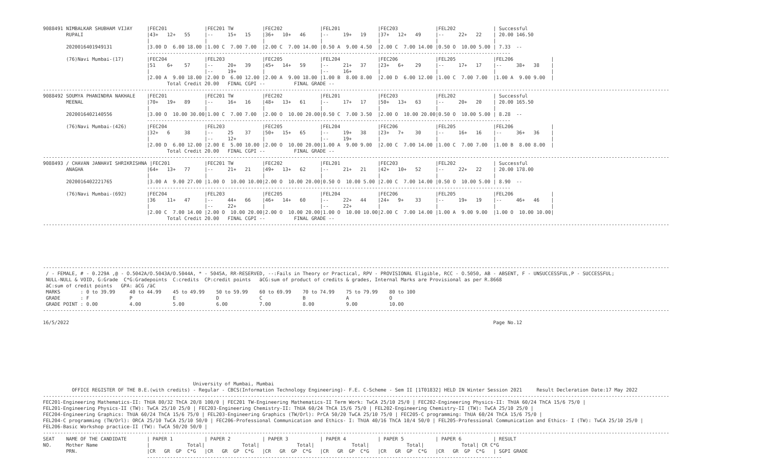9088491 NIMBALKAR SHUBHAM VIJAY     |FEC201             |FEC201 TW          |FEC202             |FEL201             |FEC203             |FEL202             | Successful
        RUPALI                      |43+   12+   55     |--     15+   15    |36+   10+   46     |--     19+   19    |37+   12+   49     |--     22+   22    | 20.00 146.50
                                    |                   |                   |                   |                   |                   |                   |
        2020016401949131            |3.00 D  6.00 18.00 |1.00 C  7.00 7.00  |2.00 C  7.00 14.00 |0.50 A  9.00 4.50  |2.00 C  7.00 14.00 |0.50 O  10.00 5.00 | 7.33  --
                                    ------------------------------------------------------------------------------------------------------------------------------
        (76)Navi Mumbai-(17)        |FEC204             |FEL203             |FEC205             |FEL204             |FEC206             |FEL205             |FEL206             |
                                    |51    6+    57     |--     20+   39    |45+   14+   59     |--     21+   37    |23+   6+    29     |--     17+   17    |--     38+   38    |
                                    |                   |--     19+         |                   |--     16+         |                   |                   |                   |
                                    |2.00 A  9.00 18.00 |2.00 D  6.00 12.00 |2.00 A  9.00 18.00 |1.00 B  8.00 8.00  |2.00 D  6.00 12.00 |1.00 C  7.00 7.00  |1.00 A  9.00 9.00  |
                                           Total Credit 20.00   FINAL CGPI --          FINAL GRADE --
-------------------------------------------------------------------------------------------------------------------------------------------------------------------------------------------------------------------------
9088492 SOUMYA PHANINDRA NAKHALE    |FEC201             |FEC201 TW          |FEC202             |FEL201             |FEC203             |FEL202             | Successful
        MEENAL                      |70+   19+   89     |--     16+   16    |48+   13+   61     |--     17+   17    |50+   13+   63     |--     20+   20    | 20.00 165.50
                                    |                   |                   |                   |                   |                   |                   |
        2020016402140556            |3.00 O  10.00 30.00|1.00 C  7.00 7.00  |2.00 O  10.00 20.00|0.50 C  7.00 3.50  |2.00 O  10.00 20.00|0.50 O  10.00 5.00 | 8.28  --
                                    ------------------------------------------------------------------------------------------------------------------------------
        (76)Navi Mumbai-(426)       |FEC204             |FEL203             |FEC205             |FEL204             |FEC206             |FEL205             |FEL206             |
                                    |32+   6     38     |--     25    37    |50+   15+   65     |--     19+   38    |23+   7+    30     |--     16+   16    |--     36+   36    |
                                    |                   |--     12+         |                   |--     19+         |                   |                   |                   |
                                    |2.00 D  6.00 12.00 |2.00 E  5.00 10.00 |2.00 O  10.00 20.00|1.00 A  9.00 9.00  |2.00 C  7.00 14.00 |1.00 C  7.00 7.00  |1.00 B  8.00 8.00  |
                                           Total Credit 20.00   FINAL CGPI --          FINAL GRADE --
-------------------------------------------------------------------------------------------------------------------------------------------------------------------------------------------------------------------------
9088493 / CHAVAN JANHAVI SHRIKRISHNA |FEC201            |FEC201 TW          |FEC202             |FEL201             |FEC203             |FEL202             | Successful
        ANAGHA                      |64+   13+   77     |--     21+   21    |49+   13+   62     |--     21+   21    |42+   10+   52     |--     22+   22    | 20.00 178.00
                                    |                   |                   |                   |                   |                   |                   |
        2020016402221765            |3.00 A  9.00 27.00 |1.00 O  10.00 10.00|2.00 O  10.00 20.00|0.50 O  10.00 5.00 |2.00 C  7.00 14.00 |0.50 O  10.00 5.00 | 8.90  --
                                    ------------------------------------------------------------------------------------------------------------------------------
        (76)Navi Mumbai-(692)       |FEC204             |FEL203             |FEC205             |FEL204             |FEC206             |FEL205             |FEL206             |
                                    |36    11+   47     |--     44+   66    |46+   14+   60     |--     22+   44    |24+   9+    33     |--     19+   19    |--     46+   46    |
                                    |                   |--     22+         |                   |--     22+         |                   |                   |                   |
                                    |2.00 C  7.00 14.00 |2.00 O  10.00 20.00|2.00 O  10.00 20.00|1.00 O  10.00 10.00|2.00 C  7.00 14.00 |1.00 A  9.00 9.00  |1.00 O  10.00 10.00|
                                           Total Credit 20.00   FINAL CGPI --          FINAL GRADE --
-------------------------------------------------------------------------------------------------------------------------------------------------------------------------------------------------------------------------






-------------------------------------------------------------------------------------------------------------------------------------------------------------------------------------------------------------------------
 / - FEMALE, # - 0.229A ,@ - O.5042A/O.5043A/O.5044A, * - 5045A, RR-RESERVED, --:Fails in Theory or Practical, RPV - PROVISIONAL Eligible, RCC - O.5050, AB - ABSENT, F - UNSUCCESSFUL,P - SUCCESSFUL;
 NULL-NULL & VOID, G:Grade  C*G:Gradepoints  C:credits  CP:credit points   äCG:sum of product of credits & grades, Internal Marks are Provisional as per R.8668
 äC:sum of credit points   GPA: äCG /äC
 MARKS       : 0 to 39.99     40 to 44.99    45 to 49.99    50 to 59.99    60 to 69.99    70 to 74.99    75 to 79.99    80 to 100
 GRADE       : F              P              E              D              C              B              A              O
 GRADE POINT : 0.00           4.00           5.00           6.00           7.00           8.00           9.00           10.00
-------------------------------------------------------------------------------------------------------------------------------------------------------------------------------------------------------------------------

16/5/2022                                                                                                                                                   Page No.12









                                                    University of Mumbai, Mumbai
          OFFICE REGISTER OF THE B.E.(with credits) - Regular - CBCS(Information Technology Engineering)- F.E. C-Scheme - Sem II [1T01832] HELD IN Winter Session 2021     Result Decleration Date:17 May 2022
-------------------------------------------------------------------------------------------------------------------------------------------------------------------------------------------------------------------------
FEC201-Engineering Mathematics-II: ThUA 80/32 ThCA 20/8 100/0 | FEC201 TW-Engineering Mathematics-II Term Work: TwCA 25/10 25/0 | FEC202-Engineering Physics-II: ThUA 60/24 ThCA 15/6 75/0 |
FEL201-Engineering Physics-II (TW): TwCA 25/10 25/0 | FEC203-Engineering Chemistry-II: ThUA 60/24 ThCA 15/6 75/0 | FEL202-Engineering Chemistry-II (TW): TwCA 25/10 25/0 |
FEC204-Engineering Graphics: ThUA 60/24 ThCA 15/6 75/0 | FEL203-Engineering Graphics (TW/Orl): PrCA 50/20 TwCA 25/10 75/0 | FEC205-C programming: ThUA 60/24 ThCA 15/6 75/0 |
FEL204-C programming (TW/Orl): ORCA 25/10 TwCA 25/10 50/0 | FEC206-Professional Communication and Ethics- I: ThUA 40/16 ThCA 10/4 50/0 | FEL205-Professional Communication and Ethics- I (TW): TwCA 25/10 25/0 |
FEL206-Basic Workshop practice-II (TW): TwCA 50/20 50/0 |
-------------------------------------------------------------------------------------------------------------------------------------------------------------------------------------------------------------------------
SEAT    NAME OF THE CANDIDATE       | PAPER 1           | PAPER 2           | PAPER 3           | PAPER 4           | PAPER 5           | PAPER 6           | RESULT
NO.     Mother Name                 |             Total|             Total|             Total|             Total|             Total|             Total| CR C*G
        PRN.                        |CR   GR  GP  C*G   |CR   GR  GP  C*G   |CR   GR  GP  C*G   |CR   GR  GP  C*G   |CR   GR  GP  C*G   |CR   GR  GP  C*G   | SGPI GRADE
                                    ---------------------------------------------------------------------------------------------------------------------------